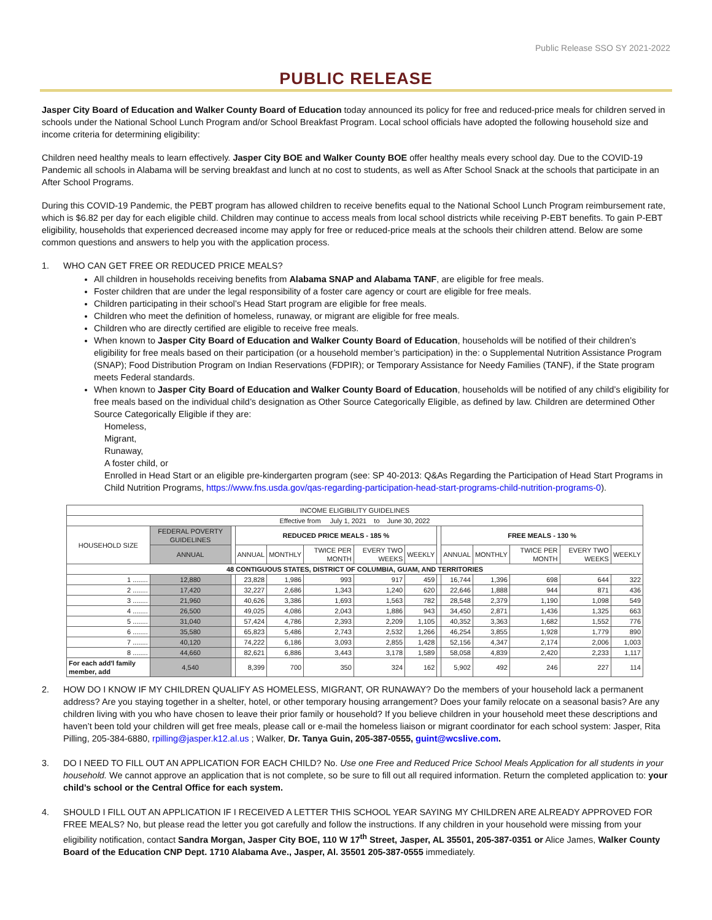Public Release SSO SY 2021-2022
PUBLIC RELEASE
Jasper City Board of Education and Walker County Board of Education today announced its policy for free and reduced-price meals for children served in schools under the National School Lunch Program and/or School Breakfast Program. Local school officials have adopted the following household size and income criteria for determining eligibility:
Children need healthy meals to learn effectively. Jasper City BOE and Walker County BOE offer healthy meals every school day. Due to the COVID-19 Pandemic all schools in Alabama will be serving breakfast and lunch at no cost to students, as well as After School Snack at the schools that participate in an After School Programs.
During this COVID-19 Pandemic, the PEBT program has allowed children to receive benefits equal to the National School Lunch Program reimbursement rate, which is $6.82 per day for each eligible child. Children may continue to access meals from local school districts while receiving P-EBT benefits. To gain P-EBT eligibility, households that experienced decreased income may apply for free or reduced-price meals at the schools their children attend. Below are some common questions and answers to help you with the application process.
1. WHO CAN GET FREE OR REDUCED PRICE MEALS?
All children in households receiving benefits from Alabama SNAP and Alabama TANF, are eligible for free meals.
Foster children that are under the legal responsibility of a foster care agency or court are eligible for free meals.
Children participating in their school’s Head Start program are eligible for free meals.
Children who meet the definition of homeless, runaway, or migrant are eligible for free meals.
Children who are directly certified are eligible to receive free meals.
When known to Jasper City Board of Education and Walker County Board of Education, households will be notified of their children’s eligibility for free meals based on their participation (or a household member’s participation) in the: o Supplemental Nutrition Assistance Program (SNAP); Food Distribution Program on Indian Reservations (FDPIR); or Temporary Assistance for Needy Families (TANF), if the State program meets Federal standards.
When known to Jasper City Board of Education and Walker County Board of Education, households will be notified of any child’s eligibility for free meals based on the individual child’s designation as Other Source Categorically Eligible, as defined by law. Children are determined Other Source Categorically Eligible if they are:
Homeless,
Migrant,
Runaway,
A foster child, or
Enrolled in Head Start or an eligible pre-kindergarten program (see: SP 40-2013: Q&As Regarding the Participation of Head Start Programs in Child Nutrition Programs, https://www.fns.usda.gov/qas-regarding-participation-head-start-programs-child-nutrition-programs-0).
| INCOME ELIGIBILITY GUIDELINES | | | | | | | | | | | | | |
| Effective from July 1, 2021 to June 30, 2022 | | | | | | | | | | | | | |
| HOUSEHOLD SIZE | FEDERAL POVERTY GUIDELINES | | REDUCED PRICE MEALS - 185 % | | | | | | FREE MEALS - 130 % | | | | |
| | ANNUAL | | ANNUAL | MONTHLY | TWICE PER MONTH | EVERY TWO WEEKS | WEEKLY | | ANNUAL | MONTHLY | TWICE PER MONTH | EVERY TWO WEEKS | WEEKLY |
| 48 CONTIGUOUS STATES, DISTRICT OF COLUMBIA, GUAM, AND TERRITORIES | | | | | | | | | | | | | |
| 1 ........ | 12,880 | | 23,828 | 1,986 | 993 | 917 | 459 | | 16,744 | 1,396 | 698 | 644 | 322 |
| 2 ........ | 17,420 | | 32,227 | 2,686 | 1,343 | 1,240 | 620 | | 22,646 | 1,888 | 944 | 871 | 436 |
| 3 ........ | 21,960 | | 40,626 | 3,386 | 1,693 | 1,563 | 782 | | 28,548 | 2,379 | 1,190 | 1,098 | 549 |
| 4 ........ | 26,500 | | 49,025 | 4,086 | 2,043 | 1,886 | 943 | | 34,450 | 2,871 | 1,436 | 1,325 | 663 |
| 5 ........ | 31,040 | | 57,424 | 4,786 | 2,393 | 2,209 | 1,105 | | 40,352 | 3,363 | 1,682 | 1,552 | 776 |
| 6 ........ | 35,580 | | 65,823 | 5,486 | 2,743 | 2,532 | 1,266 | | 46,254 | 3,855 | 1,928 | 1,779 | 890 |
| 7 ........ | 40,120 | | 74,222 | 6,186 | 3,093 | 2,855 | 1,428 | | 52,156 | 4,347 | 2,174 | 2,006 | 1,003 |
| 8 ........ | 44,660 | | 82,621 | 6,886 | 3,443 | 3,178 | 1,589 | | 58,058 | 4,839 | 2,420 | 2,233 | 1,117 |
| For each add'l family member, add | 4,540 | | 8,399 | 700 | 350 | 324 | 162 | | 5,902 | 492 | 246 | 227 | 114 |
2. HOW DO I KNOW IF MY CHILDREN QUALIFY AS HOMELESS, MIGRANT, OR RUNAWAY? Do the members of your household lack a permanent address? Are you staying together in a shelter, hotel, or other temporary housing arrangement? Does your family relocate on a seasonal basis? Are any children living with you who have chosen to leave their prior family or household? If you believe children in your household meet these descriptions and haven’t been told your children will get free meals, please call or e-mail the homeless liaison or migrant coordinator for each school system: Jasper, Rita Pilling, 205-384-6880, rpilling@jasper.k12.al.us ; Walker, Dr. Tanya Guin, 205-387-0555, guint@wcslive.com.
3. DO I NEED TO FILL OUT AN APPLICATION FOR EACH CHILD? No. Use one Free and Reduced Price School Meals Application for all students in your household. We cannot approve an application that is not complete, so be sure to fill out all required information. Return the completed application to: your child’s school or the Central Office for each system.
4. SHOULD I FILL OUT AN APPLICATION IF I RECEIVED A LETTER THIS SCHOOL YEAR SAYING MY CHILDREN ARE ALREADY APPROVED FOR FREE MEALS? No, but please read the letter you got carefully and follow the instructions. If any children in your household were missing from your eligibility notification, contact Sandra Morgan, Jasper City BOE, 110 W 17<sup>th</sup> Street, Jasper, AL 35501, 205-387-0351 or Alice James, Walker County Board of the Education CNP Dept. 1710 Alabama Ave., Jasper, Al. 35501 205-387-0555 immediately.